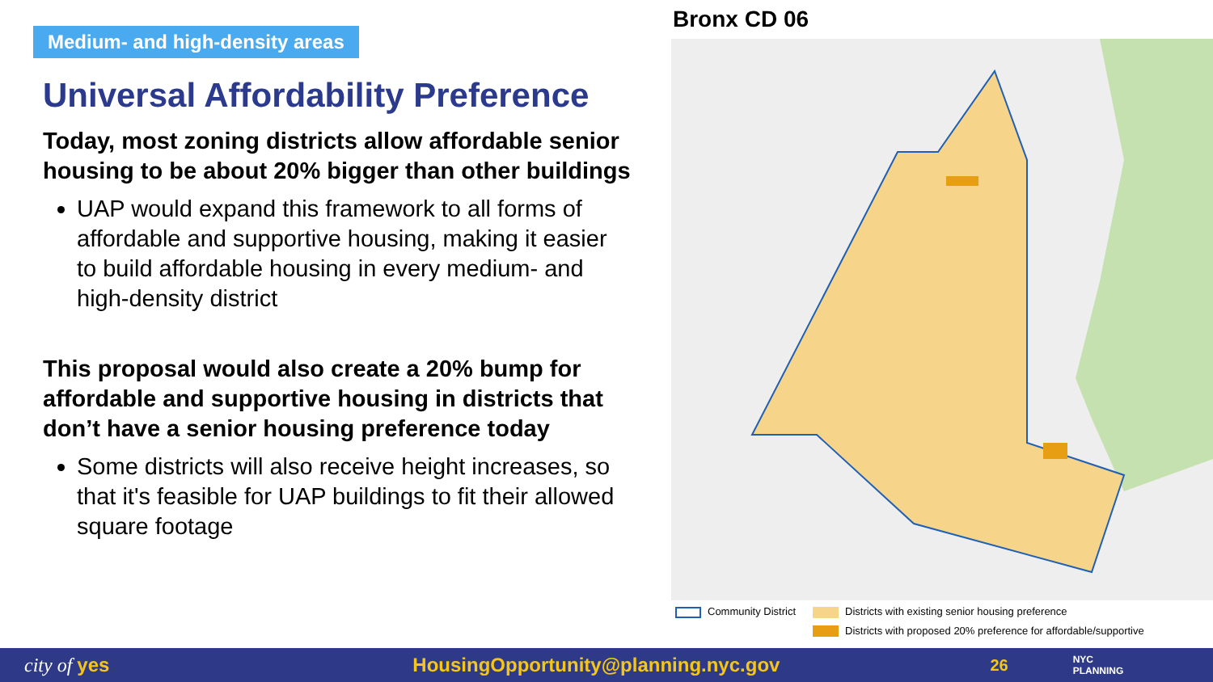Medium- and high-density areas
Universal Affordability Preference
Today, most zoning districts allow affordable senior housing to be about 20% bigger than other buildings
UAP would expand this framework to all forms of affordable and supportive housing, making it easier to build affordable housing in every medium- and high-density district
This proposal would also create a 20% bump for affordable and supportive housing in districts that don’t have a senior housing preference today
Some districts will also receive height increases, so that it's feasible for UAP buildings to fit their allowed square footage
Bronx CD 06
Community District
Districts with existing senior housing preference
Districts with proposed 20% preference for affordable/supportive
city of yes HousingOpportunity@planning.nyc.gov 26 NYC
PLANNING